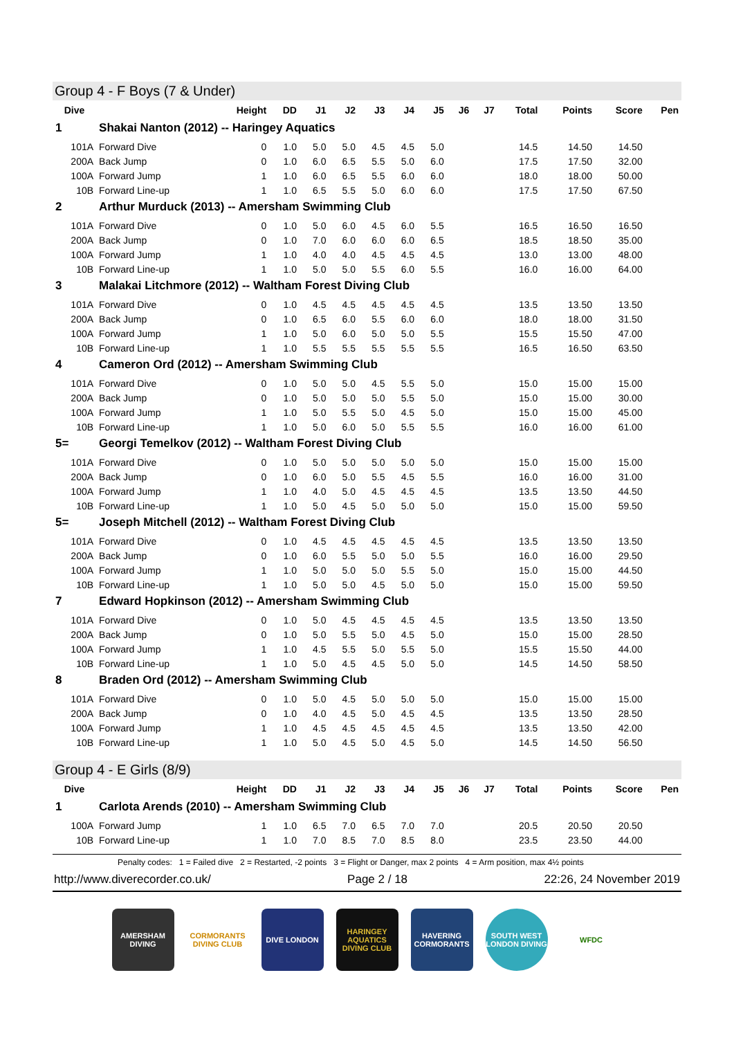Group 4 - F Boys (7 & Under)
| Dive | | Height | DD | J1 | J2 | J3 | J4 | J5 | J6 | J7 | Total | Points | Score | Pen |
| --- | --- | --- | --- | --- | --- | --- | --- | --- | --- | --- | --- | --- | --- | --- |
| 1 | Shakai Nanton (2012) -- Haringey Aquatics | | | | | | | | | | | | | |
| 101A | Forward Dive | 0 | 1.0 | 5.0 | 5.0 | 4.5 | 4.5 | 5.0 | | | 14.5 | 14.50 | 14.50 | |
| 200A | Back Jump | 0 | 1.0 | 6.0 | 6.5 | 5.5 | 5.0 | 6.0 | | | 17.5 | 17.50 | 32.00 | |
| 100A | Forward Jump | 1 | 1.0 | 6.0 | 6.5 | 5.5 | 6.0 | 6.0 | | | 18.0 | 18.00 | 50.00 | |
| 10B | Forward Line-up | 1 | 1.0 | 6.5 | 5.5 | 5.0 | 6.0 | 6.0 | | | 17.5 | 17.50 | 67.50 | |
| 2 | Arthur Murduck (2013) -- Amersham Swimming Club | | | | | | | | | | | | | |
| 101A | Forward Dive | 0 | 1.0 | 5.0 | 6.0 | 4.5 | 6.0 | 5.5 | | | 16.5 | 16.50 | 16.50 | |
| 200A | Back Jump | 0 | 1.0 | 7.0 | 6.0 | 6.0 | 6.0 | 6.5 | | | 18.5 | 18.50 | 35.00 | |
| 100A | Forward Jump | 1 | 1.0 | 4.0 | 4.0 | 4.5 | 4.5 | 4.5 | | | 13.0 | 13.00 | 48.00 | |
| 10B | Forward Line-up | 1 | 1.0 | 5.0 | 5.0 | 5.5 | 6.0 | 5.5 | | | 16.0 | 16.00 | 64.00 | |
| 3 | Malakai Litchmore (2012) -- Waltham Forest Diving Club | | | | | | | | | | | | | |
| 101A | Forward Dive | 0 | 1.0 | 4.5 | 4.5 | 4.5 | 4.5 | 4.5 | | | 13.5 | 13.50 | 13.50 | |
| 200A | Back Jump | 0 | 1.0 | 6.5 | 6.0 | 5.5 | 6.0 | 6.0 | | | 18.0 | 18.00 | 31.50 | |
| 100A | Forward Jump | 1 | 1.0 | 5.0 | 6.0 | 5.0 | 5.0 | 5.5 | | | 15.5 | 15.50 | 47.00 | |
| 10B | Forward Line-up | 1 | 1.0 | 5.5 | 5.5 | 5.5 | 5.5 | 5.5 | | | 16.5 | 16.50 | 63.50 | |
| 4 | Cameron Ord (2012) -- Amersham Swimming Club | | | | | | | | | | | | | |
| 101A | Forward Dive | 0 | 1.0 | 5.0 | 5.0 | 4.5 | 5.5 | 5.0 | | | 15.0 | 15.00 | 15.00 | |
| 200A | Back Jump | 0 | 1.0 | 5.0 | 5.0 | 5.0 | 5.5 | 5.0 | | | 15.0 | 15.00 | 30.00 | |
| 100A | Forward Jump | 1 | 1.0 | 5.0 | 5.5 | 5.0 | 4.5 | 5.0 | | | 15.0 | 15.00 | 45.00 | |
| 10B | Forward Line-up | 1 | 1.0 | 5.0 | 6.0 | 5.0 | 5.5 | 5.5 | | | 16.0 | 16.00 | 61.00 | |
| 5= | Georgi Temelkov (2012) -- Waltham Forest Diving Club | | | | | | | | | | | | | |
| 101A | Forward Dive | 0 | 1.0 | 5.0 | 5.0 | 5.0 | 5.0 | 5.0 | | | 15.0 | 15.00 | 15.00 | |
| 200A | Back Jump | 0 | 1.0 | 6.0 | 5.0 | 5.5 | 4.5 | 5.5 | | | 16.0 | 16.00 | 31.00 | |
| 100A | Forward Jump | 1 | 1.0 | 4.0 | 5.0 | 4.5 | 4.5 | 4.5 | | | 13.5 | 13.50 | 44.50 | |
| 10B | Forward Line-up | 1 | 1.0 | 5.0 | 4.5 | 5.0 | 5.0 | 5.0 | | | 15.0 | 15.00 | 59.50 | |
| 5= | Joseph Mitchell (2012) -- Waltham Forest Diving Club | | | | | | | | | | | | | |
| 101A | Forward Dive | 0 | 1.0 | 4.5 | 4.5 | 4.5 | 4.5 | 4.5 | | | 13.5 | 13.50 | 13.50 | |
| 200A | Back Jump | 0 | 1.0 | 6.0 | 5.5 | 5.0 | 5.0 | 5.5 | | | 16.0 | 16.00 | 29.50 | |
| 100A | Forward Jump | 1 | 1.0 | 5.0 | 5.0 | 5.0 | 5.5 | 5.0 | | | 15.0 | 15.00 | 44.50 | |
| 10B | Forward Line-up | 1 | 1.0 | 5.0 | 5.0 | 4.5 | 5.0 | 5.0 | | | 15.0 | 15.00 | 59.50 | |
| 7 | Edward Hopkinson (2012) -- Amersham Swimming Club | | | | | | | | | | | | | |
| 101A | Forward Dive | 0 | 1.0 | 5.0 | 4.5 | 4.5 | 4.5 | 4.5 | | | 13.5 | 13.50 | 13.50 | |
| 200A | Back Jump | 0 | 1.0 | 5.0 | 5.5 | 5.0 | 4.5 | 5.0 | | | 15.0 | 15.00 | 28.50 | |
| 100A | Forward Jump | 1 | 1.0 | 4.5 | 5.5 | 5.0 | 5.5 | 5.0 | | | 15.5 | 15.50 | 44.00 | |
| 10B | Forward Line-up | 1 | 1.0 | 5.0 | 4.5 | 4.5 | 5.0 | 5.0 | | | 14.5 | 14.50 | 58.50 | |
| 8 | Braden Ord (2012) -- Amersham Swimming Club | | | | | | | | | | | | | |
| 101A | Forward Dive | 0 | 1.0 | 5.0 | 4.5 | 5.0 | 5.0 | 5.0 | | | 15.0 | 15.00 | 15.00 | |
| 200A | Back Jump | 0 | 1.0 | 4.0 | 4.5 | 5.0 | 4.5 | 4.5 | | | 13.5 | 13.50 | 28.50 | |
| 100A | Forward Jump | 1 | 1.0 | 4.5 | 4.5 | 4.5 | 4.5 | 4.5 | | | 13.5 | 13.50 | 42.00 | |
| 10B | Forward Line-up | 1 | 1.0 | 5.0 | 4.5 | 5.0 | 4.5 | 5.0 | | | 14.5 | 14.50 | 56.50 | |
Group 4 - E Girls (8/9)
| Dive | | Height | DD | J1 | J2 | J3 | J4 | J5 | J6 | J7 | Total | Points | Score | Pen |
| --- | --- | --- | --- | --- | --- | --- | --- | --- | --- | --- | --- | --- | --- | --- |
| 1 | Carlota Arends (2010) -- Amersham Swimming Club | | | | | | | | | | | | | |
| 100A | Forward Jump | 1 | 1.0 | 6.5 | 7.0 | 6.5 | 7.0 | 7.0 | | | 20.5 | 20.50 | 20.50 | |
| 10B | Forward Line-up | 1 | 1.0 | 7.0 | 8.5 | 7.0 | 8.5 | 8.0 | | | 23.5 | 23.50 | 44.00 | |
Penalty codes: 1 = Failed dive 2 = Restarted, -2 points 3 = Flight or Danger, max 2 points 4 = Arm position, max 4½ points
http://www.diverecorder.co.uk/ Page 2 / 18 22:26, 24 November 2019
AMERSHAM DIVING
CORMORANTS DIVING CLUB
DIVE LONDON HARINGEY AQUATICS DIVING CLUB
HAVERING CORMORANTS
SOUTH WEST LONDON DIVING
WFDC